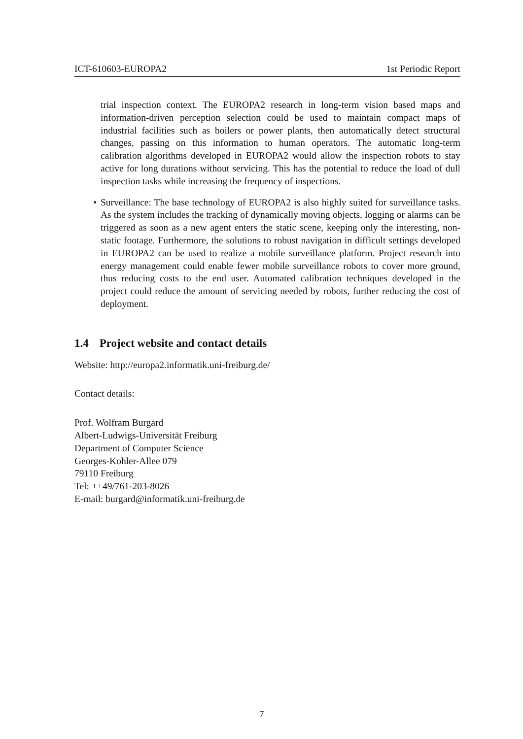ICT-610603-EUROPA2 1st Periodic Report
trial inspection context. The EUROPA2 research in long-term vision based maps and information-driven perception selection could be used to maintain compact maps of industrial facilities such as boilers or power plants, then automatically detect structural changes, passing on this information to human operators. The automatic long-term calibration algorithms developed in EUROPA2 would allow the inspection robots to stay active for long durations without servicing. This has the potential to reduce the load of dull inspection tasks while increasing the frequency of inspections.
• Surveillance: The base technology of EUROPA2 is also highly suited for surveillance tasks. As the system includes the tracking of dynamically moving objects, logging or alarms can be triggered as soon as a new agent enters the static scene, keeping only the interesting, non-static footage. Furthermore, the solutions to robust navigation in difficult settings developed in EUROPA2 can be used to realize a mobile surveillance platform. Project research into energy management could enable fewer mobile surveillance robots to cover more ground, thus reducing costs to the end user. Automated calibration techniques developed in the project could reduce the amount of servicing needed by robots, further reducing the cost of deployment.
1.4 Project website and contact details
Website: http://europa2.informatik.uni-freiburg.de/
Contact details:
Prof. Wolfram Burgard
Albert-Ludwigs-Universität Freiburg
Department of Computer Science
Georges-Kohler-Allee 079
79110 Freiburg
Tel: ++49/761-203-8026
E-mail: burgard@informatik.uni-freiburg.de
7